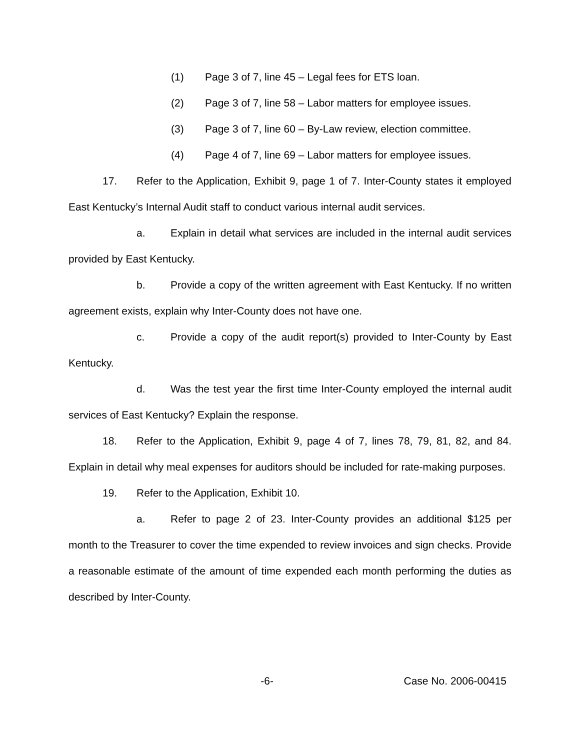(1) Page 3 of 7, line 45 – Legal fees for ETS loan.
(2) Page 3 of 7, line 58 – Labor matters for employee issues.
(3) Page 3 of 7, line 60 – By-Law review, election committee.
(4) Page 4 of 7, line 69 – Labor matters for employee issues.
17. Refer to the Application, Exhibit 9, page 1 of 7. Inter-County states it employed East Kentucky’s Internal Audit staff to conduct various internal audit services.
a. Explain in detail what services are included in the internal audit services provided by East Kentucky.
b. Provide a copy of the written agreement with East Kentucky. If no written agreement exists, explain why Inter-County does not have one.
c. Provide a copy of the audit report(s) provided to Inter-County by East Kentucky.
d. Was the test year the first time Inter-County employed the internal audit services of East Kentucky? Explain the response.
18. Refer to the Application, Exhibit 9, page 4 of 7, lines 78, 79, 81, 82, and 84. Explain in detail why meal expenses for auditors should be included for rate-making purposes.
19. Refer to the Application, Exhibit 10.
a. Refer to page 2 of 23. Inter-County provides an additional $125 per month to the Treasurer to cover the time expended to review invoices and sign checks. Provide a reasonable estimate of the amount of time expended each month performing the duties as described by Inter-County.
-6- Case No. 2006-00415